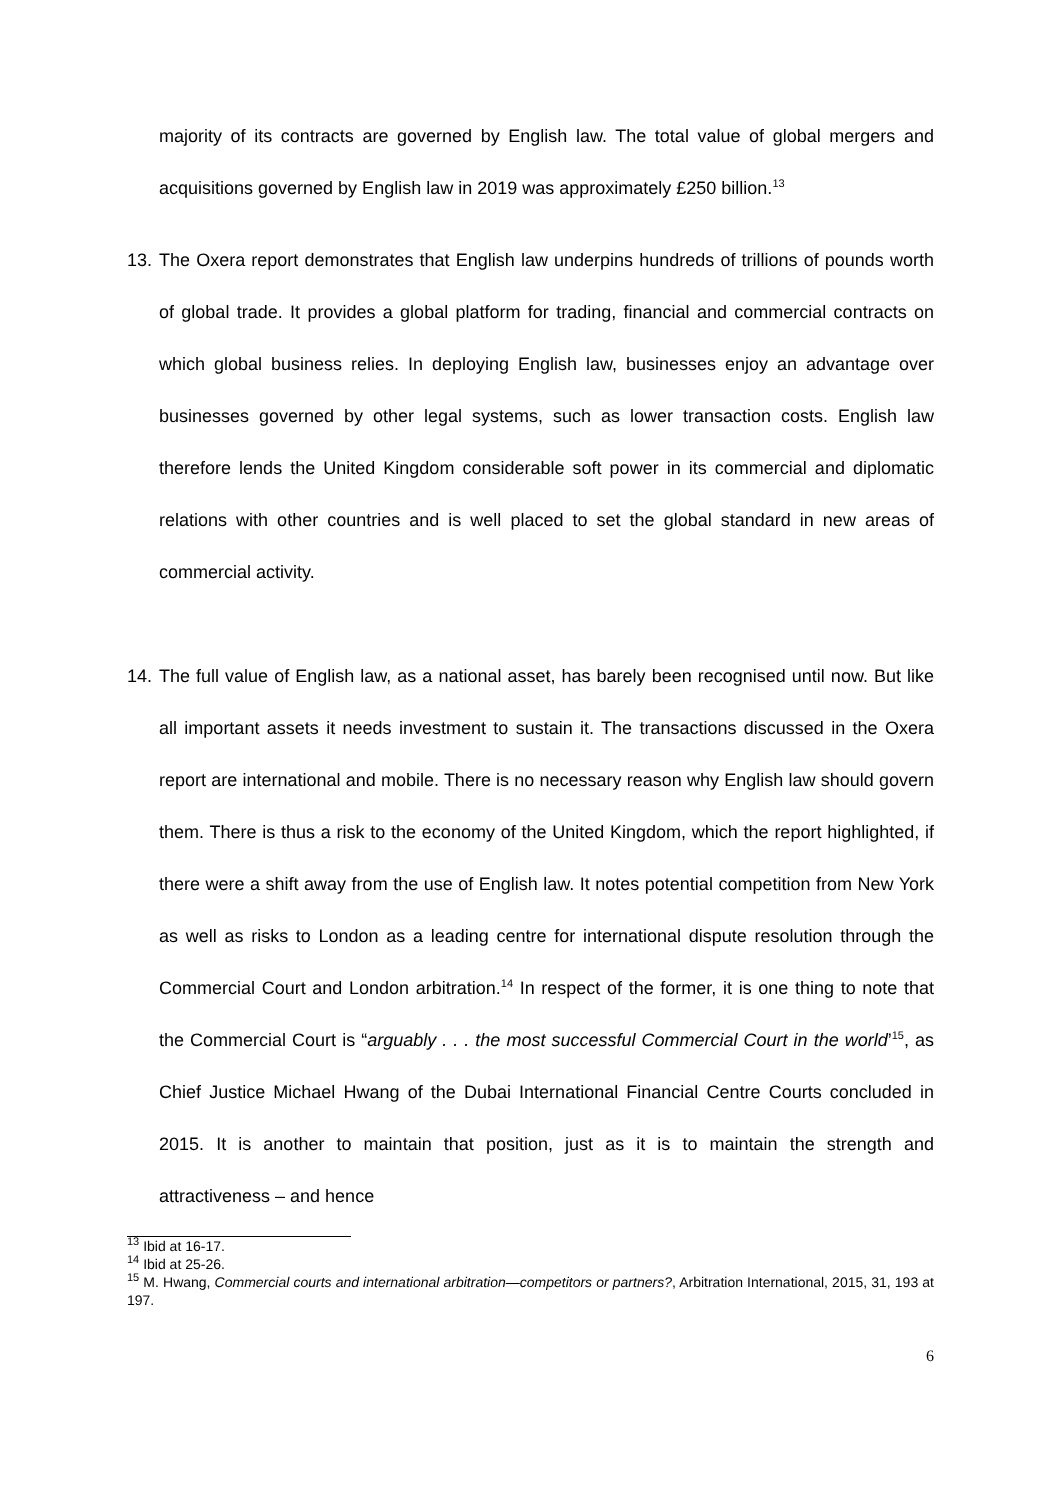majority of its contracts are governed by English law. The total value of global mergers and acquisitions governed by English law in 2019 was approximately £250 billion.<sup>13</sup>
13.
The Oxera report demonstrates that English law underpins hundreds of trillions of pounds worth of global trade. It provides a global platform for trading, financial and commercial contracts on which global business relies. In deploying English law, businesses enjoy an advantage over businesses governed by other legal systems, such as lower transaction costs. English law therefore lends the United Kingdom considerable soft power in its commercial and diplomatic relations with other countries and is well placed to set the global standard in new areas of commercial activity.
14.
The full value of English law, as a national asset, has barely been recognised until now. But like all important assets it needs investment to sustain it. The transactions discussed in the Oxera report are international and mobile. There is no necessary reason why English law should govern them. There is thus a risk to the economy of the United Kingdom, which the report highlighted, if there were a shift away from the use of English law. It notes potential competition from New York as well as risks to London as a leading centre for international dispute resolution through the Commercial Court and London arbitration.<sup>14</sup> In respect of the former, it is one thing to note that the Commercial Court is “arguably . . . the most successful Commercial Court in the world’<sup>15</sup>, as Chief Justice Michael Hwang of the Dubai International Financial Centre Courts concluded in 2015. It is another to maintain that position, just as it is to maintain the strength and attractiveness – and hence
<sup>13</sup> Ibid at 16-17.
<sup>14</sup> Ibid at 25-26.
<sup>15</sup> M. Hwang, Commercial courts and international arbitration—competitors or partners?, Arbitration International, 2015, 31, 193 at 197.
6